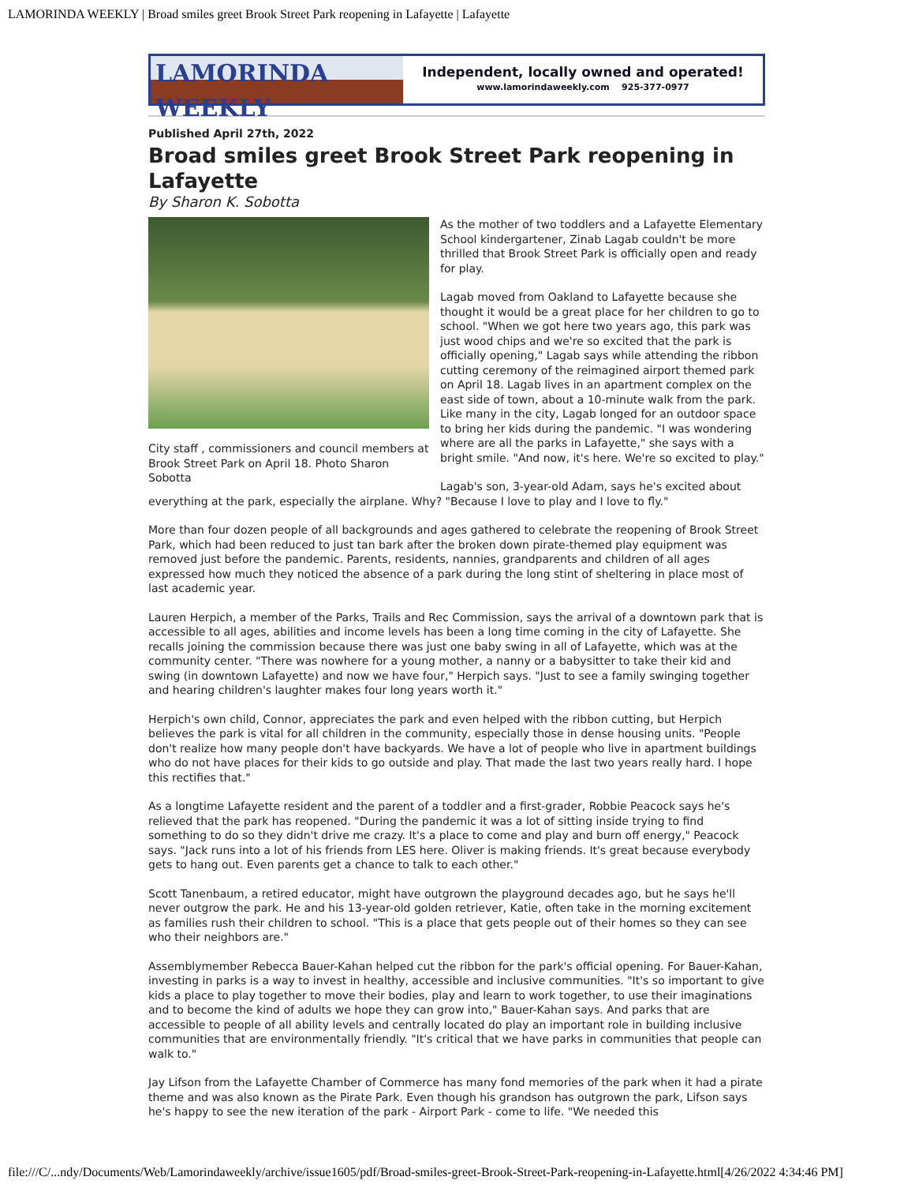LAMORINDA WEEKLY | Broad smiles greet Brook Street Park reopening in Lafayette | Lafayette
LAMORINDA WEEKLY
Independent, locally owned and operated!
www.lamorindaweekly.com 925-377-0977
Published April 27th, 2022
Broad smiles greet Brook Street Park reopening in Lafayette
By Sharon K. Sobotta
City staff , commissioners and council members at Brook Street Park on April 18. Photo Sharon Sobotta
As the mother of two toddlers and a Lafayette Elementary School kindergartener, Zinab Lagab couldn't be more thrilled that Brook Street Park is officially open and ready for play.
Lagab moved from Oakland to Lafayette because she thought it would be a great place for her children to go to school. "When we got here two years ago, this park was just wood chips and we're so excited that the park is officially opening," Lagab says while attending the ribbon cutting ceremony of the reimagined airport themed park on April 18. Lagab lives in an apartment complex on the east side of town, about a 10-minute walk from the park. Like many in the city, Lagab longed for an outdoor space to bring her kids during the pandemic. "I was wondering where are all the parks in Lafayette," she says with a bright smile. "And now, it's here. We're so excited to play."
Lagab's son, 3-year-old Adam, says he's excited about everything at the park, especially the airplane. Why? "Because I love to play and I love to fly."
More than four dozen people of all backgrounds and ages gathered to celebrate the reopening of Brook Street Park, which had been reduced to just tan bark after the broken down pirate-themed play equipment was removed just before the pandemic. Parents, residents, nannies, grandparents and children of all ages expressed how much they noticed the absence of a park during the long stint of sheltering in place most of last academic year.
Lauren Herpich, a member of the Parks, Trails and Rec Commission, says the arrival of a downtown park that is accessible to all ages, abilities and income levels has been a long time coming in the city of Lafayette. She recalls joining the commission because there was just one baby swing in all of Lafayette, which was at the community center. "There was nowhere for a young mother, a nanny or a babysitter to take their kid and swing (in downtown Lafayette) and now we have four," Herpich says. "Just to see a family swinging together and hearing children's laughter makes four long years worth it."
Herpich's own child, Connor, appreciates the park and even helped with the ribbon cutting, but Herpich believes the park is vital for all children in the community, especially those in dense housing units. "People don't realize how many people don't have backyards. We have a lot of people who live in apartment buildings who do not have places for their kids to go outside and play. That made the last two years really hard. I hope this rectifies that."
As a longtime Lafayette resident and the parent of a toddler and a first-grader, Robbie Peacock says he's relieved that the park has reopened. "During the pandemic it was a lot of sitting inside trying to find something to do so they didn't drive me crazy. It's a place to come and play and burn off energy," Peacock says. "Jack runs into a lot of his friends from LES here. Oliver is making friends. It's great because everybody gets to hang out. Even parents get a chance to talk to each other."
Scott Tanenbaum, a retired educator, might have outgrown the playground decades ago, but he says he'll never outgrow the park. He and his 13-year-old golden retriever, Katie, often take in the morning excitement as families rush their children to school. "This is a place that gets people out of their homes so they can see who their neighbors are."
Assemblymember Rebecca Bauer-Kahan helped cut the ribbon for the park's official opening. For Bauer-Kahan, investing in parks is a way to invest in healthy, accessible and inclusive communities. "It's so important to give kids a place to play together to move their bodies, play and learn to work together, to use their imaginations and to become the kind of adults we hope they can grow into," Bauer-Kahan says. And parks that are accessible to people of all ability levels and centrally located do play an important role in building inclusive communities that are environmentally friendly. "It's critical that we have parks in communities that people can walk to."
Jay Lifson from the Lafayette Chamber of Commerce has many fond memories of the park when it had a pirate theme and was also known as the Pirate Park. Even though his grandson has outgrown the park, Lifson says he's happy to see the new iteration of the park - Airport Park - come to life. "We needed this
file:///C/...ndy/Documents/Web/Lamorindaweekly/archive/issue1605/pdf/Broad-smiles-greet-Brook-Street-Park-reopening-in-Lafayette.html[4/26/2022 4:34:46 PM]